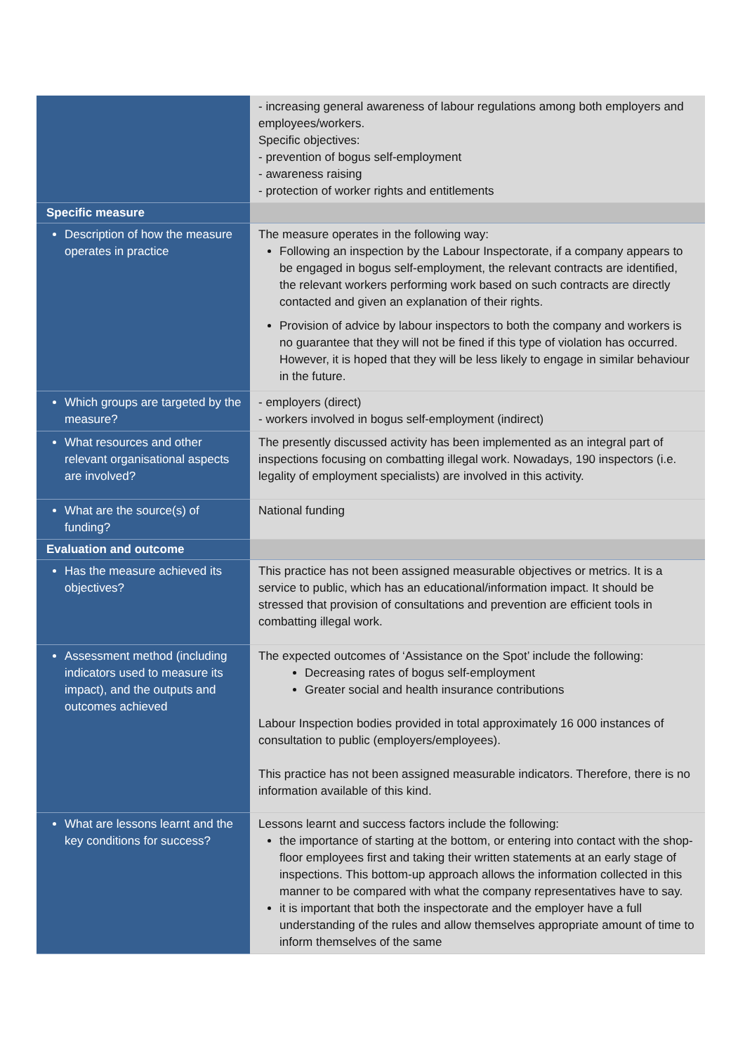| | - increasing general awareness of labour regulations among both employers and employees/workers. Specific objectives: - prevention of bogus self-employment - awareness raising - protection of worker rights and entitlements |
| Specific measure | |
| Description of how the measure operates in practice | The measure operates in the following way: Following an inspection by the Labour Inspectorate, if a company appears to be engaged in bogus self-employment, the relevant contracts are identified, the relevant workers performing work based on such contracts are directly contacted and given an explanation of their rights. Provision of advice by labour inspectors to both the company and workers is no guarantee that they will not be fined if this type of violation has occurred. However, it is hoped that they will be less likely to engage in similar behaviour in the future. |
| Which groups are targeted by the measure? | - employers (direct) - workers involved in bogus self-employment (indirect) |
| What resources and other relevant organisational aspects are involved? | The presently discussed activity has been implemented as an integral part of inspections focusing on combatting illegal work. Nowadays, 190 inspectors (i.e. legality of employment specialists) are involved in this activity. |
| What are the source(s) of funding? | National funding |
| Evaluation and outcome | |
| Has the measure achieved its objectives? | This practice has not been assigned measurable objectives or metrics. It is a service to public, which has an educational/information impact. It should be stressed that provision of consultations and prevention are efficient tools in combatting illegal work. |
| Assessment method (including indicators used to measure its impact), and the outputs and outcomes achieved | The expected outcomes of ‘Assistance on the Spot’ include the following: Decreasing rates of bogus self-employment Greater social and health insurance contributions Labour Inspection bodies provided in total approximately 16 000 instances of consultation to public (employers/employees). This practice has not been assigned measurable indicators. Therefore, there is no information available of this kind. |
| What are lessons learnt and the key conditions for success? | Lessons learnt and success factors include the following: the importance of starting at the bottom, or entering into contact with the shop-floor employees first and taking their written statements at an early stage of inspections. This bottom-up approach allows the information collected in this manner to be compared with what the company representatives have to say. it is important that both the inspectorate and the employer have a full understanding of the rules and allow themselves appropriate amount of time to inform themselves of the same |